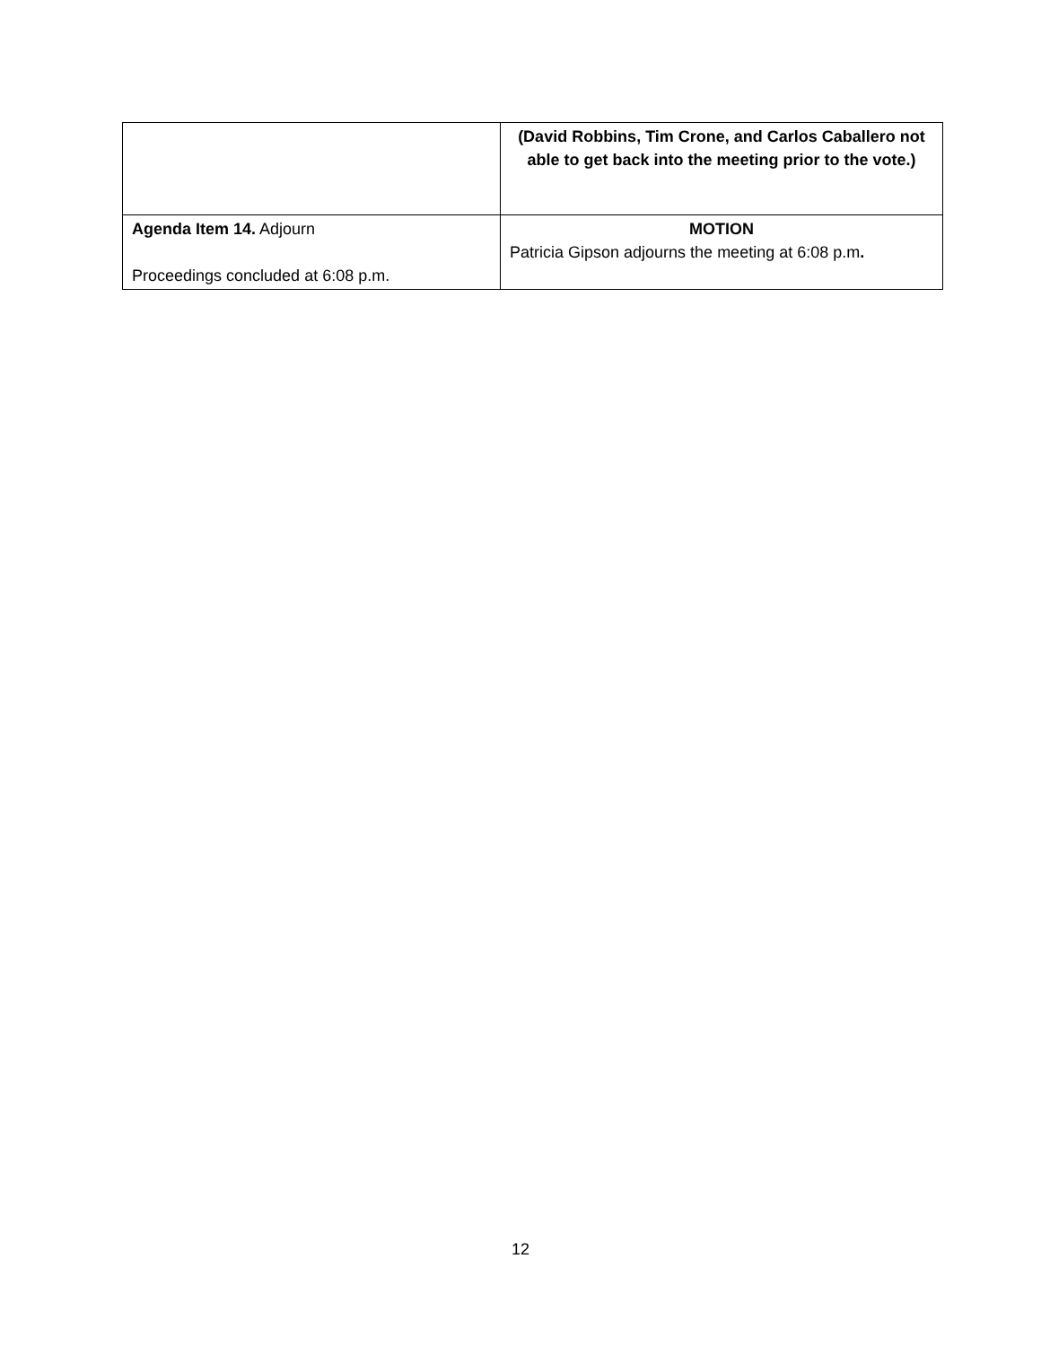| | (David Robbins, Tim Crone, and Carlos Caballero not able to get back into the meeting prior to the vote.) |
| Agenda Item 14. Adjourn Proceedings concluded at 6:08 p.m. | MOTION Patricia Gipson adjourns the meeting at 6:08 p.m . |
12